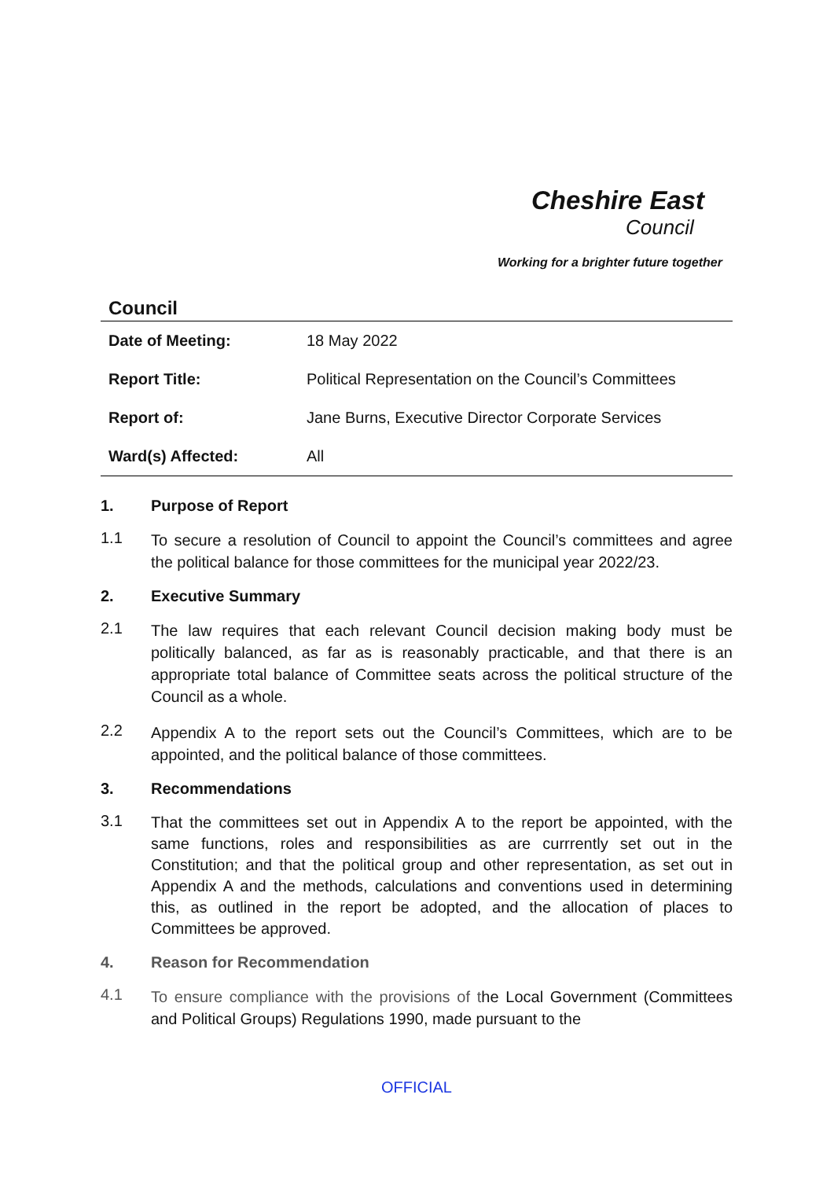Cheshire East
Council
Working for a brighter future together
Council
| Date of Meeting: | 18 May 2022 |
| Report Title: | Political Representation on the Council’s Committees |
| Report of: | Jane Burns, Executive Director Corporate Services |
| Ward(s) Affected: | All |
1. Purpose of Report
1.1
To secure a resolution of Council to appoint the Council’s committees and agree the political balance for those committees for the municipal year 2022/23.
2. Executive Summary
2.1
The law requires that each relevant Council decision making body must be politically balanced, as far as is reasonably practicable, and that there is an appropriate total balance of Committee seats across the political structure of the Council as a whole.
2.2
Appendix A to the report sets out the Council’s Committees, which are to be appointed, and the political balance of those committees.
3. Recommendations
3.1
That the committees set out in Appendix A to the report be appointed, with the same functions, roles and responsibilities as are currrently set out in the Constitution; and that the political group and other representation, as set out in Appendix A and the methods, calculations and conventions used in determining this, as outlined in the report be adopted, and the allocation of places to Committees be approved.
4. Reason for Recommendation
4.1
To ensure compliance with the provisions of the Local Government (Committees and Political Groups) Regulations 1990, made pursuant to the
OFFICIAL